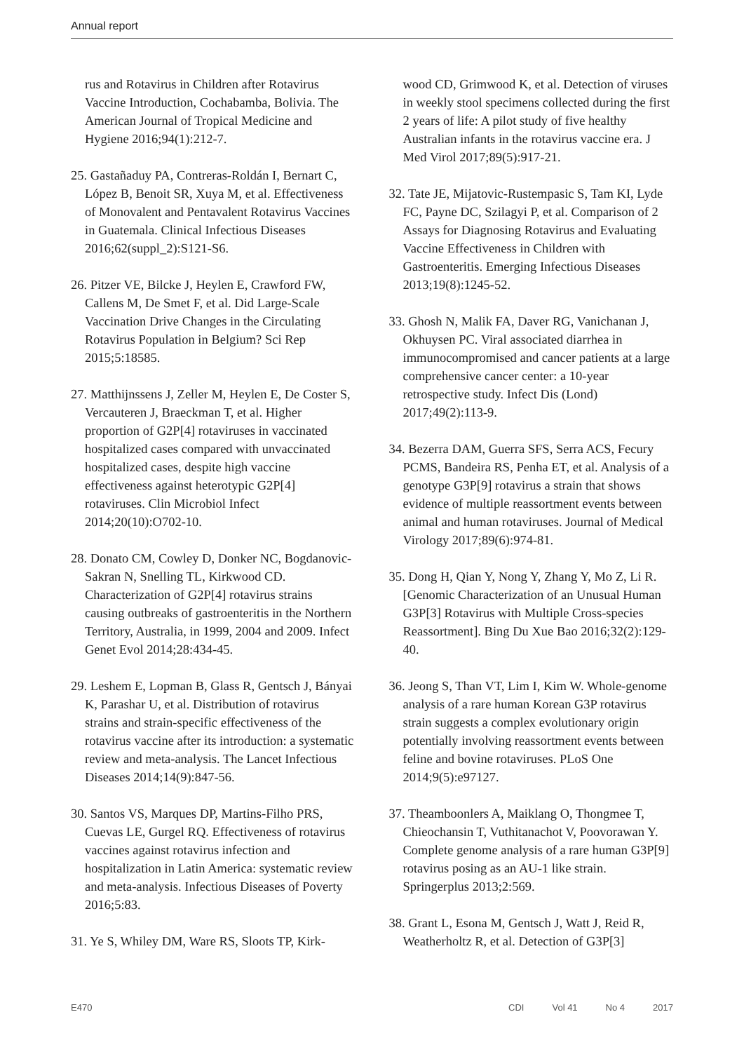Annual report
rus and Rotavirus in Children after Rotavirus Vaccine Introduction, Cochabamba, Bolivia. The American Journal of Tropical Medicine and Hygiene 2016;94(1):212-7.
25. Gastañaduy PA, Contreras-Roldán I, Bernart C, López B, Benoit SR, Xuya M, et al. Effectiveness of Monovalent and Pentavalent Rotavirus Vaccines in Guatemala. Clinical Infectious Diseases 2016;62(suppl_2):S121-S6.
26. Pitzer VE, Bilcke J, Heylen E, Crawford FW, Callens M, De Smet F, et al. Did Large-Scale Vaccination Drive Changes in the Circulating Rotavirus Population in Belgium? Sci Rep 2015;5:18585.
27. Matthijnssens J, Zeller M, Heylen E, De Coster S, Vercauteren J, Braeckman T, et al. Higher proportion of G2P[4] rotaviruses in vaccinated hospitalized cases compared with unvaccinated hospitalized cases, despite high vaccine effectiveness against heterotypic G2P[4] rotaviruses. Clin Microbiol Infect 2014;20(10):O702-10.
28. Donato CM, Cowley D, Donker NC, Bogdanovic-Sakran N, Snelling TL, Kirkwood CD. Characterization of G2P[4] rotavirus strains causing outbreaks of gastroenteritis in the Northern Territory, Australia, in 1999, 2004 and 2009. Infect Genet Evol 2014;28:434-45.
29. Leshem E, Lopman B, Glass R, Gentsch J, Bányai K, Parashar U, et al. Distribution of rotavirus strains and strain-specific effectiveness of the rotavirus vaccine after its introduction: a systematic review and meta-analysis. The Lancet Infectious Diseases 2014;14(9):847-56.
30. Santos VS, Marques DP, Martins-Filho PRS, Cuevas LE, Gurgel RQ. Effectiveness of rotavirus vaccines against rotavirus infection and hospitalization in Latin America: systematic review and meta-analysis. Infectious Diseases of Poverty 2016;5:83.
31. Ye S, Whiley DM, Ware RS, Sloots TP, Kirk-
wood CD, Grimwood K, et al. Detection of viruses in weekly stool specimens collected during the first 2 years of life: A pilot study of five healthy Australian infants in the rotavirus vaccine era. J Med Virol 2017;89(5):917-21.
32. Tate JE, Mijatovic-Rustempasic S, Tam KI, Lyde FC, Payne DC, Szilagyi P, et al. Comparison of 2 Assays for Diagnosing Rotavirus and Evaluating Vaccine Effectiveness in Children with Gastroenteritis. Emerging Infectious Diseases 2013;19(8):1245-52.
33. Ghosh N, Malik FA, Daver RG, Vanichanan J, Okhuysen PC. Viral associated diarrhea in immunocompromised and cancer patients at a large comprehensive cancer center: a 10-year retrospective study. Infect Dis (Lond) 2017;49(2):113-9.
34. Bezerra DAM, Guerra SFS, Serra ACS, Fecury PCMS, Bandeira RS, Penha ET, et al. Analysis of a genotype G3P[9] rotavirus a strain that shows evidence of multiple reassortment events between animal and human rotaviruses. Journal of Medical Virology 2017;89(6):974-81.
35. Dong H, Qian Y, Nong Y, Zhang Y, Mo Z, Li R. [Genomic Characterization of an Unusual Human G3P[3] Rotavirus with Multiple Cross-species Reassortment]. Bing Du Xue Bao 2016;32(2):129-40.
36. Jeong S, Than VT, Lim I, Kim W. Whole-genome analysis of a rare human Korean G3P rotavirus strain suggests a complex evolutionary origin potentially involving reassortment events between feline and bovine rotaviruses. PLoS One 2014;9(5):e97127.
37. Theamboonlers A, Maiklang O, Thongmee T, Chieochansin T, Vuthitanachot V, Poovorawan Y. Complete genome analysis of a rare human G3P[9] rotavirus posing as an AU-1 like strain. Springerplus 2013;2:569.
38. Grant L, Esona M, Gentsch J, Watt J, Reid R, Weatherholtz R, et al. Detection of G3P[3]
E470 CDI Vol 41 No 4 2017